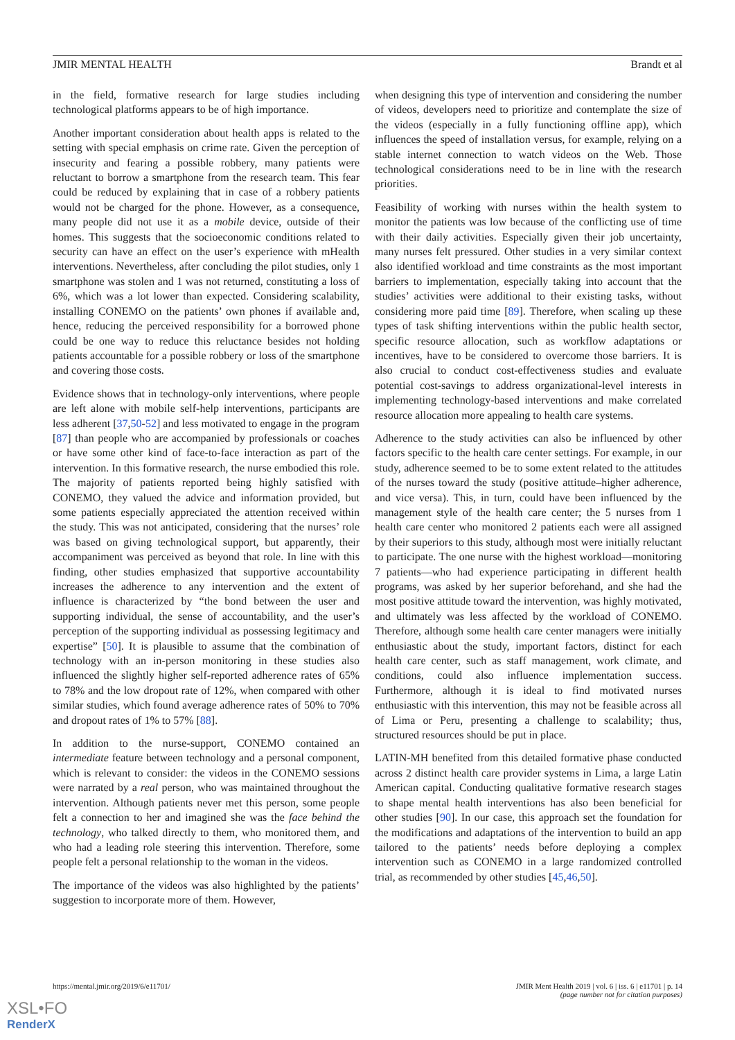JMIR MENTAL HEALTH Brandt et al
in the field, formative research for large studies including technological platforms appears to be of high importance.
Another important consideration about health apps is related to the setting with special emphasis on crime rate. Given the perception of insecurity and fearing a possible robbery, many patients were reluctant to borrow a smartphone from the research team. This fear could be reduced by explaining that in case of a robbery patients would not be charged for the phone. However, as a consequence, many people did not use it as a mobile device, outside of their homes. This suggests that the socioeconomic conditions related to security can have an effect on the user’s experience with mHealth interventions. Nevertheless, after concluding the pilot studies, only 1 smartphone was stolen and 1 was not returned, constituting a loss of 6%, which was a lot lower than expected. Considering scalability, installing CONEMO on the patients’ own phones if available and, hence, reducing the perceived responsibility for a borrowed phone could be one way to reduce this reluctance besides not holding patients accountable for a possible robbery or loss of the smartphone and covering those costs.
Evidence shows that in technology-only interventions, where people are left alone with mobile self-help interventions, participants are less adherent [37,50-52] and less motivated to engage in the program [87] than people who are accompanied by professionals or coaches or have some other kind of face-to-face interaction as part of the intervention. In this formative research, the nurse embodied this role. The majority of patients reported being highly satisfied with CONEMO, they valued the advice and information provided, but some patients especially appreciated the attention received within the study. This was not anticipated, considering that the nurses’ role was based on giving technological support, but apparently, their accompaniment was perceived as beyond that role. In line with this finding, other studies emphasized that supportive accountability increases the adherence to any intervention and the extent of influence is characterized by “the bond between the user and supporting individual, the sense of accountability, and the user’s perception of the supporting individual as possessing legitimacy and expertise” [50]. It is plausible to assume that the combination of technology with an in-person monitoring in these studies also influenced the slightly higher self-reported adherence rates of 65% to 78% and the low dropout rate of 12%, when compared with other similar studies, which found average adherence rates of 50% to 70% and dropout rates of 1% to 57% [88].
In addition to the nurse-support, CONEMO contained an intermediate feature between technology and a personal component, which is relevant to consider: the videos in the CONEMO sessions were narrated by a real person, who was maintained throughout the intervention. Although patients never met this person, some people felt a connection to her and imagined she was the face behind the technology, who talked directly to them, who monitored them, and who had a leading role steering this intervention. Therefore, some people felt a personal relationship to the woman in the videos.
The importance of the videos was also highlighted by the patients’ suggestion to incorporate more of them. However,
when designing this type of intervention and considering the number of videos, developers need to prioritize and contemplate the size of the videos (especially in a fully functioning offline app), which influences the speed of installation versus, for example, relying on a stable internet connection to watch videos on the Web. Those technological considerations need to be in line with the research priorities.
Feasibility of working with nurses within the health system to monitor the patients was low because of the conflicting use of time with their daily activities. Especially given their job uncertainty, many nurses felt pressured. Other studies in a very similar context also identified workload and time constraints as the most important barriers to implementation, especially taking into account that the studies’ activities were additional to their existing tasks, without considering more paid time [89]. Therefore, when scaling up these types of task shifting interventions within the public health sector, specific resource allocation, such as workflow adaptations or incentives, have to be considered to overcome those barriers. It is also crucial to conduct cost-effectiveness studies and evaluate potential cost-savings to address organizational-level interests in implementing technology-based interventions and make correlated resource allocation more appealing to health care systems.
Adherence to the study activities can also be influenced by other factors specific to the health care center settings. For example, in our study, adherence seemed to be to some extent related to the attitudes of the nurses toward the study (positive attitude–higher adherence, and vice versa). This, in turn, could have been influenced by the management style of the health care center; the 5 nurses from 1 health care center who monitored 2 patients each were all assigned by their superiors to this study, although most were initially reluctant to participate. The one nurse with the highest workload—monitoring 7 patients—who had experience participating in different health programs, was asked by her superior beforehand, and she had the most positive attitude toward the intervention, was highly motivated, and ultimately was less affected by the workload of CONEMO. Therefore, although some health care center managers were initially enthusiastic about the study, important factors, distinct for each health care center, such as staff management, work climate, and conditions, could also influence implementation success. Furthermore, although it is ideal to find motivated nurses enthusiastic with this intervention, this may not be feasible across all of Lima or Peru, presenting a challenge to scalability; thus, structured resources should be put in place.
LATIN-MH benefited from this detailed formative phase conducted across 2 distinct health care provider systems in Lima, a large Latin American capital. Conducting qualitative formative research stages to shape mental health interventions has also been beneficial for other studies [90]. In our case, this approach set the foundation for the modifications and adaptations of the intervention to build an app tailored to the patients’ needs before deploying a complex intervention such as CONEMO in a large randomized controlled trial, as recommended by other studies [45,46,50].
https://mental.jmir.org/2019/6/e11701/ JMIR Ment Health 2019 | vol. 6 | iss. 6 | e11701 | p. 14
(page number not for citation purposes)
XSL•FO
RenderX